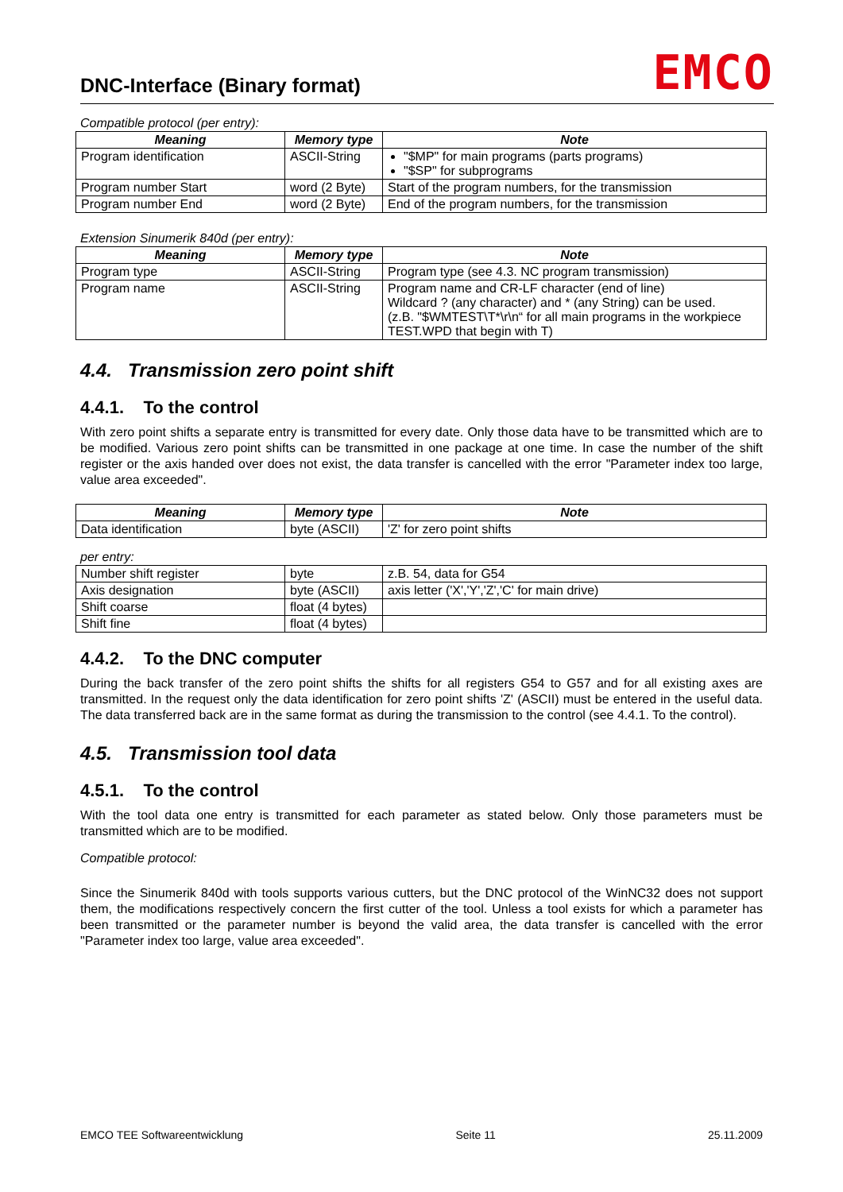DNC-Interface (Binary format)
EMCO
Compatible protocol (per entry):
| Meaning | Memory type | Note |
| --- | --- | --- |
| Program identification | ASCII-String | "$MP" for main programs (parts programs) "$SP" for subprograms |
| Program number Start | word (2 Byte) | Start of the program numbers, for the transmission |
| Program number End | word (2 Byte) | End of the program numbers, for the transmission |
Extension Sinumerik 840d (per entry):
| Meaning | Memory type | Note |
| --- | --- | --- |
| Program type | ASCII-String | Program type (see 4.3. NC program transmission) |
| Program name | ASCII-String | Program name and CR-LF character (end of line) Wildcard ? (any character) and * (any String) can be used. (z.B. "$WMTEST\T*\r\n“ for all main programs in the workpiece TEST.WPD that begin with T) |
4.4. Transmission zero point shift
4.4.1. To the control
With zero point shifts a separate entry is transmitted for every date. Only those data have to be transmitted which are to be modified. Various zero point shifts can be transmitted in one package at one time. In case the number of the shift register or the axis handed over does not exist, the data transfer is cancelled with the error "Parameter index too large, value area exceeded".
| Meaning | Memory type | Note |
| --- | --- | --- |
| Data identification | byte (ASCII) | 'Z' for zero point shifts |
per entry:
| Number shift register | byte | z.B. 54, data for G54 |
| Axis designation | byte (ASCII) | axis letter ('X','Y','Z','C' for main drive) |
| Shift coarse | float (4 bytes) | |
| Shift fine | float (4 bytes) | |
4.4.2. To the DNC computer
During the back transfer of the zero point shifts the shifts for all registers G54 to G57 and for all existing axes are transmitted. In the request only the data identification for zero point shifts 'Z' (ASCII) must be entered in the useful data. The data transferred back are in the same format as during the transmission to the control (see 4.4.1. To the control).
4.5. Transmission tool data
4.5.1. To the control
With the tool data one entry is transmitted for each parameter as stated below. Only those parameters must be transmitted which are to be modified.
Compatible protocol:
Since the Sinumerik 840d with tools supports various cutters, but the DNC protocol of the WinNC32 does not support them, the modifications respectively concern the first cutter of the tool. Unless a tool exists for which a parameter has been transmitted or the parameter number is beyond the valid area, the data transfer is cancelled with the error "Parameter index too large, value area exceeded".
EMCO TEE Softwareentwicklung Seite 11 25.11.2009